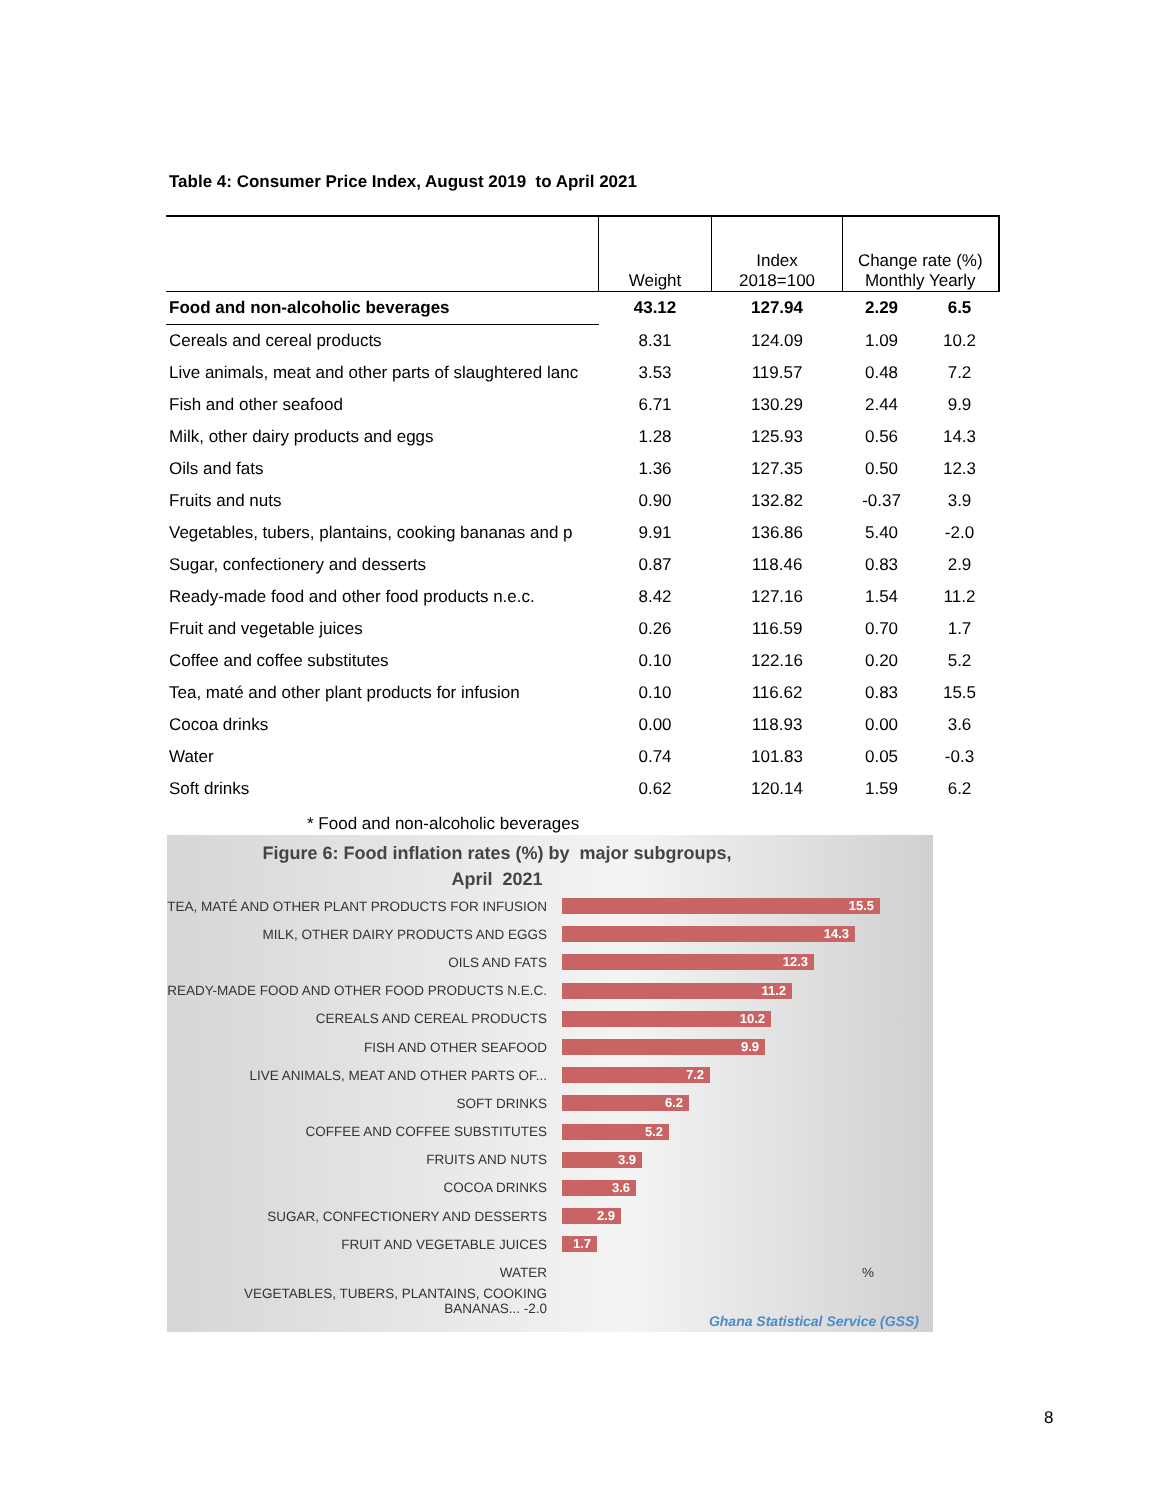Table 4: Consumer Price Index, August 2019 to April 2021
| | Weight | Index 2018=100 | Change rate (%) Monthly Yearly | |
| --- | --- | --- | --- | --- |
| Food and non-alcoholic beverages | 43.12 | 127.94 | 2.29 | 6.5 |
| Cereals and cereal products | 8.31 | 124.09 | 1.09 | 10.2 |
| Live animals, meat and other parts of slaughtered lanc | 3.53 | 119.57 | 0.48 | 7.2 |
| Fish and other seafood | 6.71 | 130.29 | 2.44 | 9.9 |
| Milk, other dairy products and eggs | 1.28 | 125.93 | 0.56 | 14.3 |
| Oils and fats | 1.36 | 127.35 | 0.50 | 12.3 |
| Fruits and nuts | 0.90 | 132.82 | -0.37 | 3.9 |
| Vegetables, tubers, plantains, cooking bananas and p | 9.91 | 136.86 | 5.40 | -2.0 |
| Sugar, confectionery and desserts | 0.87 | 118.46 | 0.83 | 2.9 |
| Ready-made food and other food products n.e.c. | 8.42 | 127.16 | 1.54 | 11.2 |
| Fruit and vegetable juices | 0.26 | 116.59 | 0.70 | 1.7 |
| Coffee and coffee substitutes | 0.10 | 122.16 | 0.20 | 5.2 |
| Tea, maté and other plant products for infusion | 0.10 | 116.62 | 0.83 | 15.5 |
| Cocoa drinks | 0.00 | 118.93 | 0.00 | 3.6 |
| Water | 0.74 | 101.83 | 0.05 | -0.3 |
| Soft drinks | 0.62 | 120.14 | 1.59 | 6.2 |
* Food and non-alcoholic beverages
Figure 6: Food inflation rates (%) by major subgroups,
April 2021
TEA, MATÉ AND OTHER PLANT PRODUCTS FOR INFUSION
15.5
MILK, OTHER DAIRY PRODUCTS AND EGGS
14.3
OILS AND FATS
12.3
READY-MADE FOOD AND OTHER FOOD PRODUCTS N.E.C.
11.2
CEREALS AND CEREAL PRODUCTS
10.2
FISH AND OTHER SEAFOOD
9.9
LIVE ANIMALS, MEAT AND OTHER PARTS OF...
7.2
SOFT DRINKS
6.2
COFFEE AND COFFEE SUBSTITUTES
5.2
FRUITS AND NUTS
3.9
COCOA DRINKS
3.6
SUGAR, CONFECTIONERY AND DESSERTS
2.9
FRUIT AND VEGETABLE JUICES
1.7
WATER %
VEGETABLES, TUBERS, PLANTAINS, COOKING BANANAS... -2.0
Ghana Statistical Service (GSS)
8